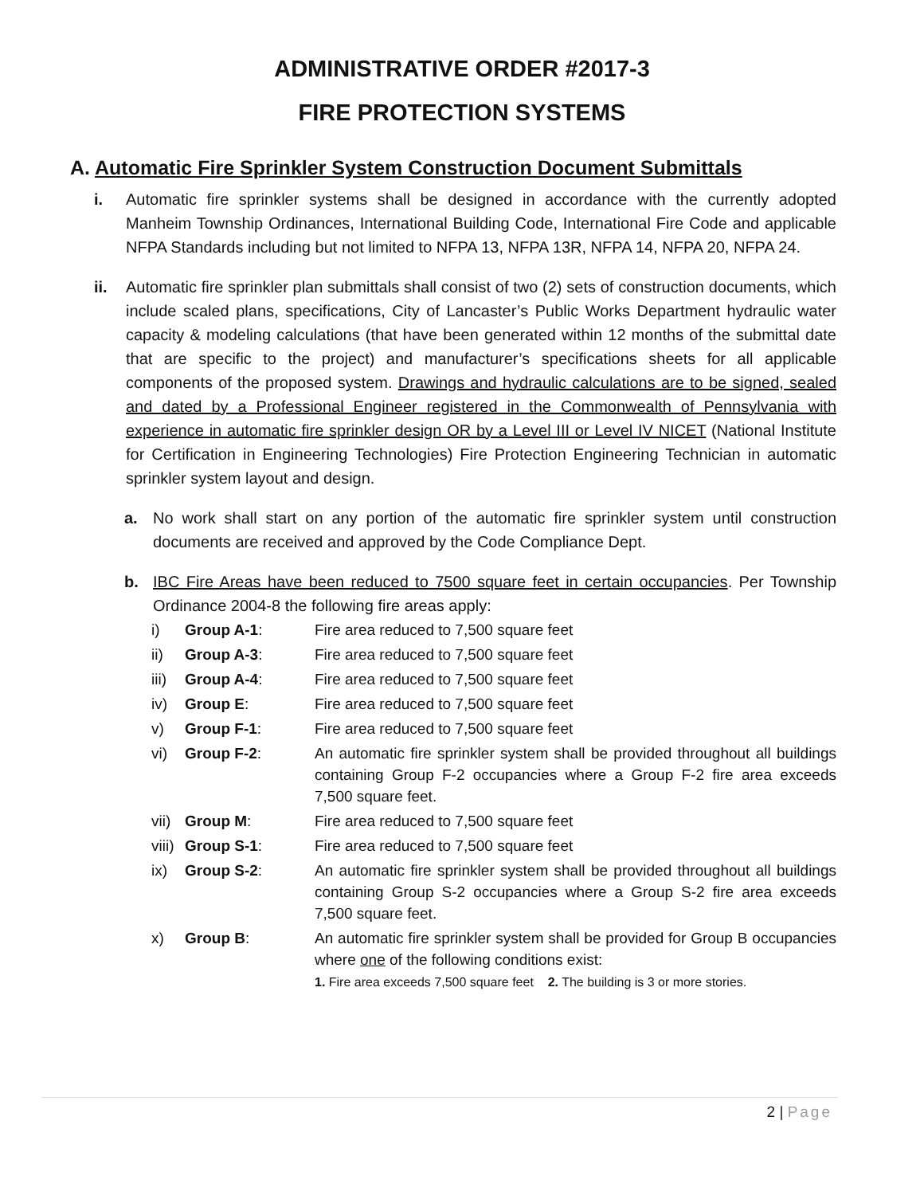ADMINISTRATIVE ORDER #2017-3
FIRE PROTECTION SYSTEMS
A. Automatic Fire Sprinkler System Construction Document Submittals
i. Automatic fire sprinkler systems shall be designed in accordance with the currently adopted Manheim Township Ordinances, International Building Code, International Fire Code and applicable NFPA Standards including but not limited to NFPA 13, NFPA 13R, NFPA 14, NFPA 20, NFPA 24.
ii. Automatic fire sprinkler plan submittals shall consist of two (2) sets of construction documents, which include scaled plans, specifications, City of Lancaster’s Public Works Department hydraulic water capacity & modeling calculations (that have been generated within 12 months of the submittal date that are specific to the project) and manufacturer’s specifications sheets for all applicable components of the proposed system. Drawings and hydraulic calculations are to be signed, sealed and dated by a Professional Engineer registered in the Commonwealth of Pennsylvania with experience in automatic fire sprinkler design OR by a Level III or Level IV NICET (National Institute for Certification in Engineering Technologies) Fire Protection Engineering Technician in automatic sprinkler system layout and design.
a. No work shall start on any portion of the automatic fire sprinkler system until construction documents are received and approved by the Code Compliance Dept.
b. IBC Fire Areas have been reduced to 7500 square feet in certain occupancies. Per Township Ordinance 2004-8 the following fire areas apply:
| i) | Group A-1 : | Fire area reduced to 7,500 square feet |
| ii) | Group A-3 : | Fire area reduced to 7,500 square feet |
| iii) | Group A-4 : | Fire area reduced to 7,500 square feet |
| iv) | Group E : | Fire area reduced to 7,500 square feet |
| v) | Group F-1 : | Fire area reduced to 7,500 square feet |
| vi) | Group F-2 : | An automatic fire sprinkler system shall be provided throughout all buildings containing Group F-2 occupancies where a Group F-2 fire area exceeds 7,500 square feet. |
| vii) | Group M : | Fire area reduced to 7,500 square feet |
| viii) | Group S-1 : | Fire area reduced to 7,500 square feet |
| ix) | Group S-2 : | An automatic fire sprinkler system shall be provided throughout all buildings containing Group S-2 occupancies where a Group S-2 fire area exceeds 7,500 square feet. |
| x) | Group B : | An automatic fire sprinkler system shall be provided for Group B occupancies where one of the following conditions exist: 1. Fire area exceeds 7,500 square feet 2. The building is 3 or more stories. |
2 | Page